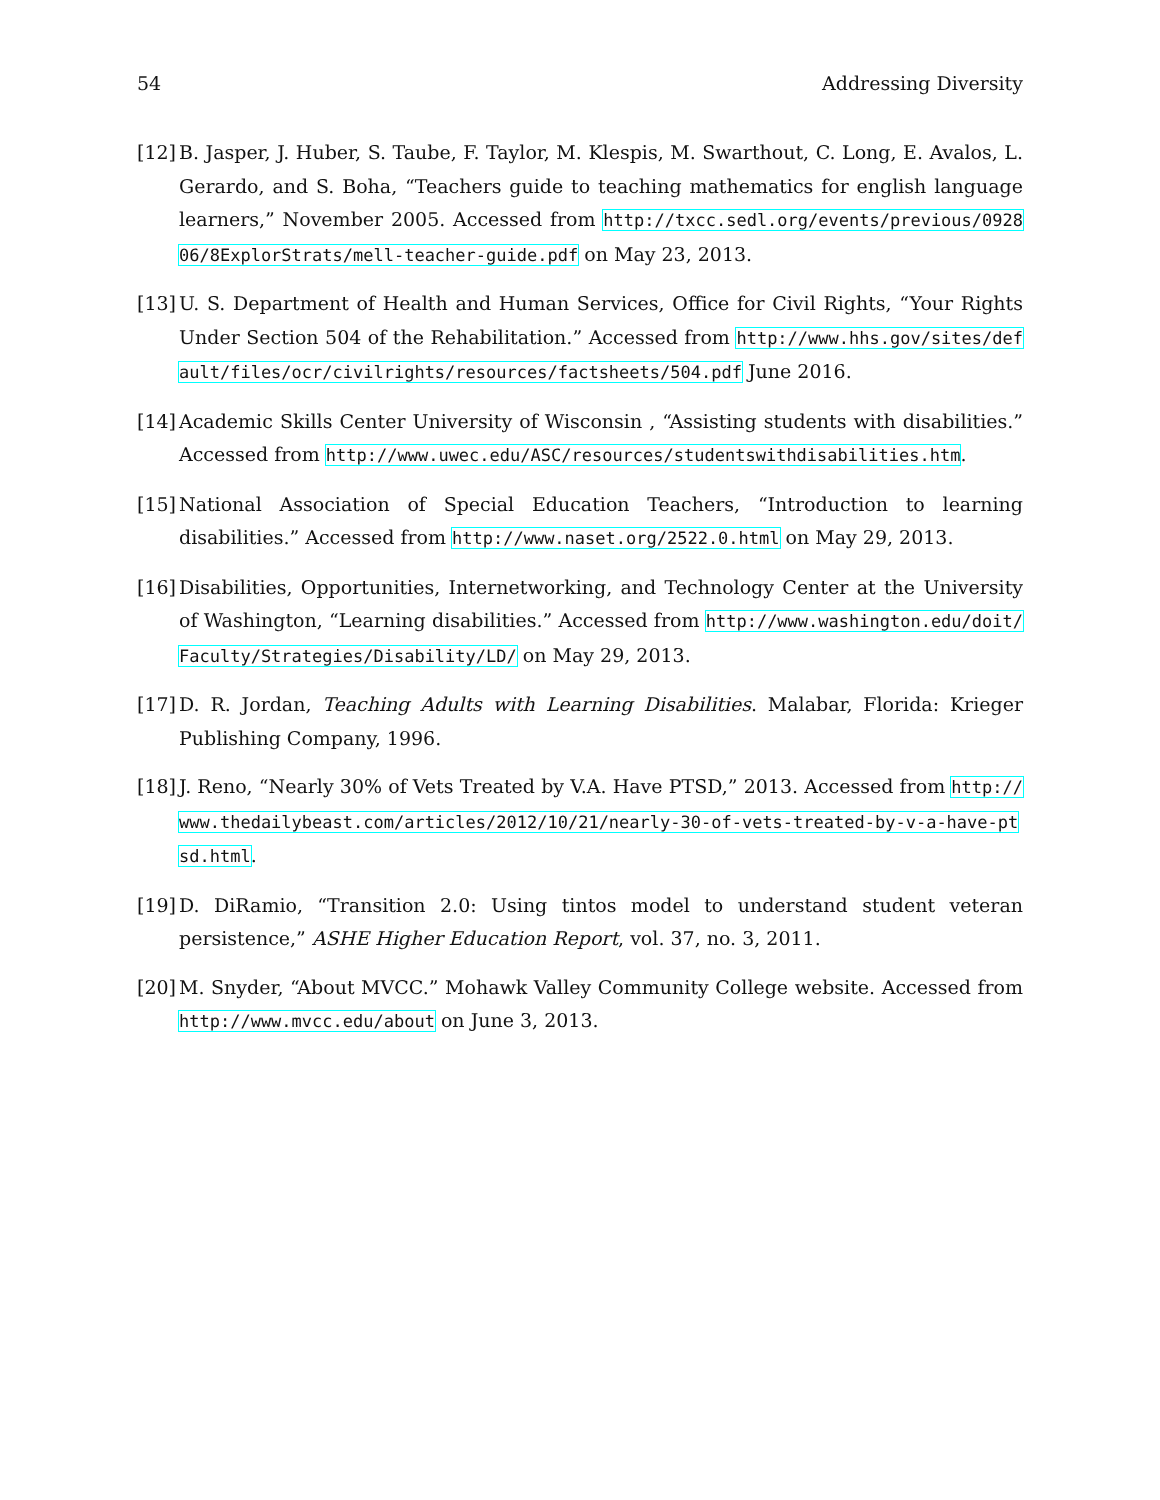54 Addressing Diversity
[12] B. Jasper, J. Huber, S. Taube, F. Taylor, M. Klespis, M. Swarthout, C. Long, E. Avalos, L. Gerardo, and S. Boha, “Teachers guide to teaching mathematics for english language learners,” November 2005. Accessed from http://txcc.sedl.org/events/previous/092806/8ExplorStrats/mell-teacher-guide.pdf on May 23, 2013.
[13] U. S. Department of Health and Human Services, Office for Civil Rights, “Your Rights Under Section 504 of the Rehabilitation.” Accessed from http://www.hhs.gov/sites/default/files/ocr/civilrights/resources/factsheets/504.pdf June 2016.
[14] Academic Skills Center University of Wisconsin , “Assisting students with disabilities.” Accessed from http://www.uwec.edu/ASC/resources/studentswithdisabilities.htm.
[15] National Association of Special Education Teachers, “Introduction to learning disabilities.” Accessed from http://www.naset.org/2522.0.html on May 29, 2013.
[16] Disabilities, Opportunities, Internetworking, and Technology Center at the University of Washington, “Learning disabilities.” Accessed from http://www.washington.edu/doit/Faculty/Strategies/Disability/LD/ on May 29, 2013.
[17] D. R. Jordan, Teaching Adults with Learning Disabilities. Malabar, Florida: Krieger Publishing Company, 1996.
[18] J. Reno, “Nearly 30% of Vets Treated by V.A. Have PTSD,” 2013. Accessed from http://www.thedailybeast.com/articles/2012/10/21/nearly-30-of-vets-treated-by-v-a-have-ptsd.html.
[19] D. DiRamio, “Transition 2.0: Using tintos model to understand student veteran persistence,” ASHE Higher Education Report, vol. 37, no. 3, 2011.
[20] M. Snyder, “About MVCC.” Mohawk Valley Community College website. Accessed from http://www.mvcc.edu/about on June 3, 2013.